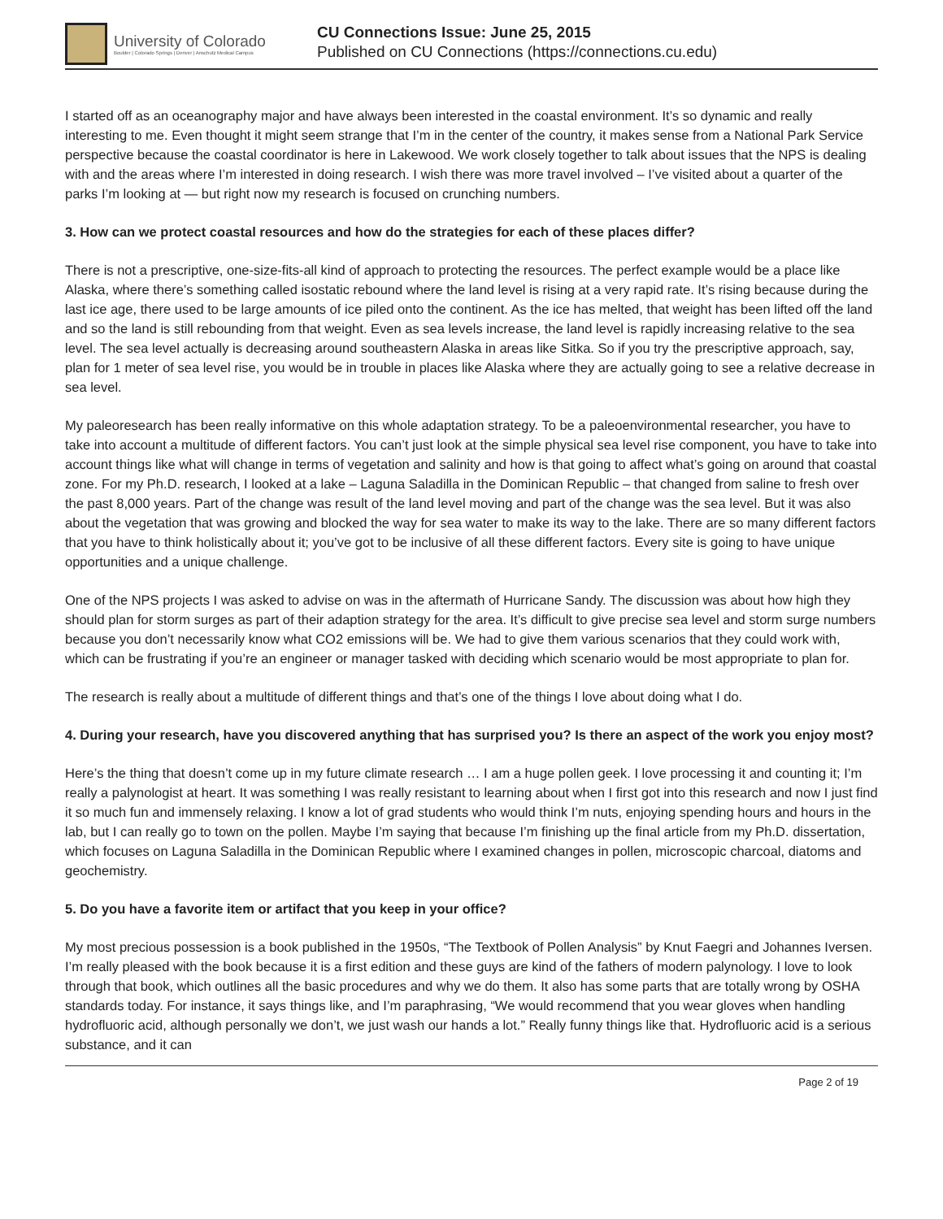University of Colorado
Boulder | Colorado Springs | Denver | Anschutz Medical Campus
CU Connections Issue: June 25, 2015
Published on CU Connections (https://connections.cu.edu)
I started off as an oceanography major and have always been interested in the coastal environment. It’s so dynamic and really interesting to me. Even thought it might seem strange that I’m in the center of the country, it makes sense from a National Park Service perspective because the coastal coordinator is here in Lakewood. We work closely together to talk about issues that the NPS is dealing with and the areas where I’m interested in doing research. I wish there was more travel involved – I’ve visited about a quarter of the parks I’m looking at — but right now my research is focused on crunching numbers.
3. How can we protect coastal resources and how do the strategies for each of these places differ?
There is not a prescriptive, one-size-fits-all kind of approach to protecting the resources. The perfect example would be a place like Alaska, where there’s something called isostatic rebound where the land level is rising at a very rapid rate. It’s rising because during the last ice age, there used to be large amounts of ice piled onto the continent. As the ice has melted, that weight has been lifted off the land and so the land is still rebounding from that weight. Even as sea levels increase, the land level is rapidly increasing relative to the sea level. The sea level actually is decreasing around southeastern Alaska in areas like Sitka. So if you try the prescriptive approach, say, plan for 1 meter of sea level rise, you would be in trouble in places like Alaska where they are actually going to see a relative decrease in sea level.
My paleoresearch has been really informative on this whole adaptation strategy. To be a paleoenvironmental researcher, you have to take into account a multitude of different factors. You can’t just look at the simple physical sea level rise component, you have to take into account things like what will change in terms of vegetation and salinity and how is that going to affect what’s going on around that coastal zone. For my Ph.D. research, I looked at a lake – Laguna Saladilla in the Dominican Republic – that changed from saline to fresh over the past 8,000 years. Part of the change was result of the land level moving and part of the change was the sea level. But it was also about the vegetation that was growing and blocked the way for sea water to make its way to the lake. There are so many different factors that you have to think holistically about it; you’ve got to be inclusive of all these different factors. Every site is going to have unique opportunities and a unique challenge.
One of the NPS projects I was asked to advise on was in the aftermath of Hurricane Sandy. The discussion was about how high they should plan for storm surges as part of their adaption strategy for the area. It’s difficult to give precise sea level and storm surge numbers because you don’t necessarily know what CO2 emissions will be. We had to give them various scenarios that they could work with, which can be frustrating if you’re an engineer or manager tasked with deciding which scenario would be most appropriate to plan for.
The research is really about a multitude of different things and that’s one of the things I love about doing what I do.
4. During your research, have you discovered anything that has surprised you? Is there an aspect of the work you enjoy most?
Here’s the thing that doesn’t come up in my future climate research … I am a huge pollen geek. I love processing it and counting it; I’m really a palynologist at heart. It was something I was really resistant to learning about when I first got into this research and now I just find it so much fun and immensely relaxing. I know a lot of grad students who would think I’m nuts, enjoying spending hours and hours in the lab, but I can really go to town on the pollen. Maybe I’m saying that because I’m finishing up the final article from my Ph.D. dissertation, which focuses on Laguna Saladilla in the Dominican Republic where I examined changes in pollen, microscopic charcoal, diatoms and geochemistry.
5. Do you have a favorite item or artifact that you keep in your office?
My most precious possession is a book published in the 1950s, “The Textbook of Pollen Analysis” by Knut Faegri and Johannes Iversen. I’m really pleased with the book because it is a first edition and these guys are kind of the fathers of modern palynology. I love to look through that book, which outlines all the basic procedures and why we do them. It also has some parts that are totally wrong by OSHA standards today. For instance, it says things like, and I’m paraphrasing, “We would recommend that you wear gloves when handling hydrofluoric acid, although personally we don’t, we just wash our hands a lot.” Really funny things like that. Hydrofluoric acid is a serious substance, and it can
Page 2 of 19